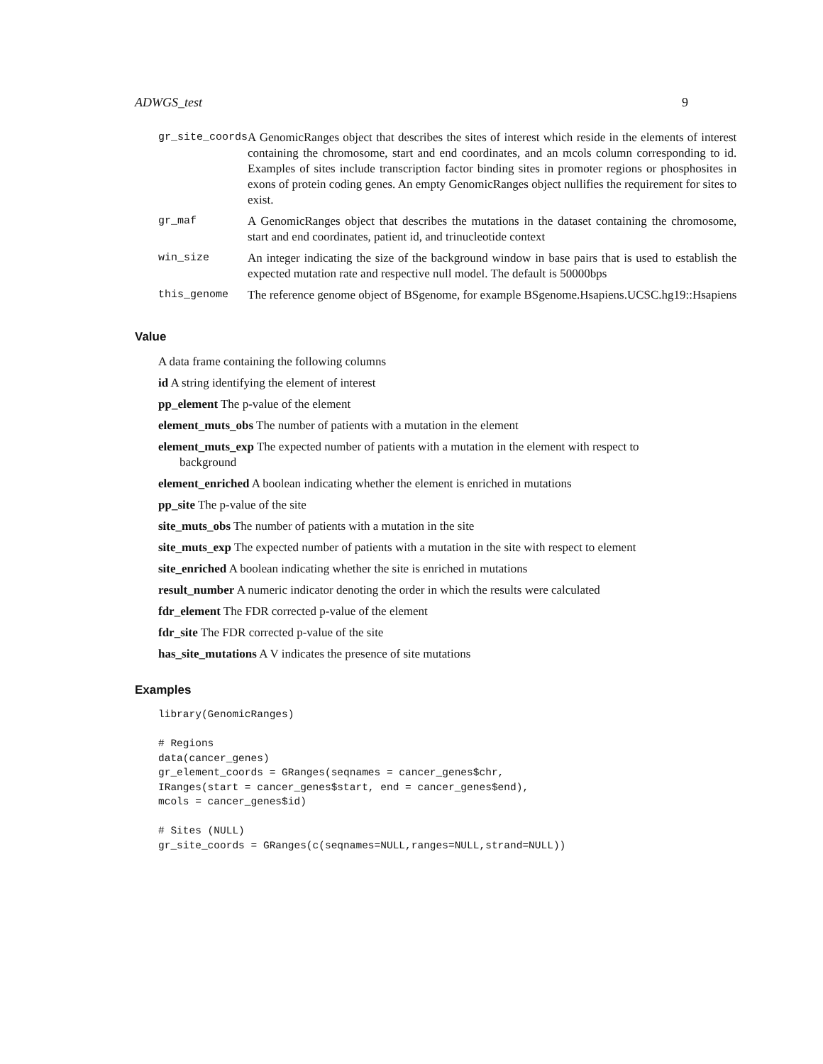ADWGS_test 9
| gr_site_coords | A GenomicRanges object that describes the sites of interest which reside in the elements of interest containing the chromosome, start and end coordinates, and an mcols column corresponding to id. Examples of sites include transcription factor binding sites in promoter regions or phosphosites in exons of protein coding genes. An empty GenomicRanges object nullifies the requirement for sites to exist. |
| gr_maf | A GenomicRanges object that describes the mutations in the dataset containing the chromosome, start and end coordinates, patient id, and trinucleotide context |
| win_size | An integer indicating the size of the background window in base pairs that is used to establish the expected mutation rate and respective null model. The default is 50000bps |
| this_genome | The reference genome object of BSgenome, for example BSgenome.Hsapiens.UCSC.hg19::Hsapiens |
Value
A data frame containing the following columns
id A string identifying the element of interest
pp_element The p-value of the element
element_muts_obs The number of patients with a mutation in the element
element_muts_exp The expected number of patients with a mutation in the element with respect to background
element_enriched A boolean indicating whether the element is enriched in mutations
pp_site The p-value of the site
site_muts_obs The number of patients with a mutation in the site
site_muts_exp The expected number of patients with a mutation in the site with respect to element
site_enriched A boolean indicating whether the site is enriched in mutations
result_number A numeric indicator denoting the order in which the results were calculated
fdr_element The FDR corrected p-value of the element
fdr_site The FDR corrected p-value of the site
has_site_mutations A V indicates the presence of site mutations
Examples
library(GenomicRanges)

# Regions
data(cancer_genes)
gr_element_coords = GRanges(seqnames = cancer_genes$chr,
IRanges(start = cancer_genes$start, end = cancer_genes$end),
mcols = cancer_genes$id)

# Sites (NULL)
gr_site_coords = GRanges(c(seqnames=NULL,ranges=NULL,strand=NULL))